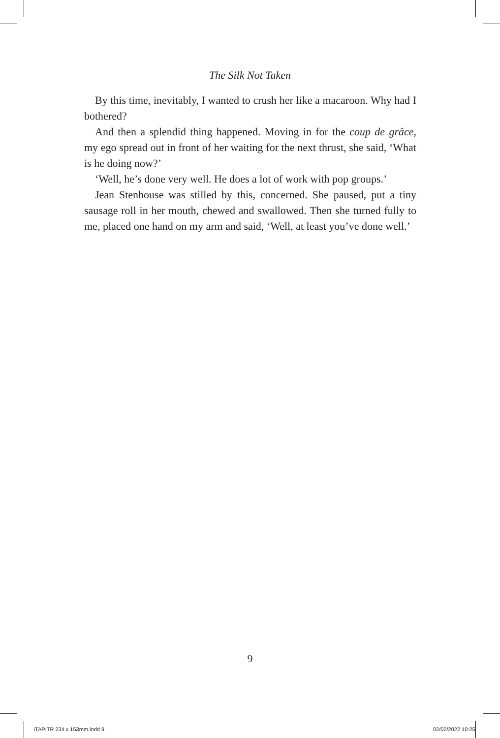The Silk Not Taken
By this time, inevitably, I wanted to crush her like a macaroon. Why had I bothered?
And then a splendid thing happened. Moving in for the coup de grâce, my ego spread out in front of her waiting for the next thrust, she said, ‘What is he doing now?’
‘Well, he’s done very well. He does a lot of work with pop groups.’
Jean Stenhouse was stilled by this, concerned. She paused, put a tiny sausage roll in her mouth, chewed and swallowed. Then she turned fully to me, placed one hand on my arm and said, ‘Well, at least you’ve done well.’
9
ITAPITR 234 x 153mm.indd 9 02/02/2022 10:25